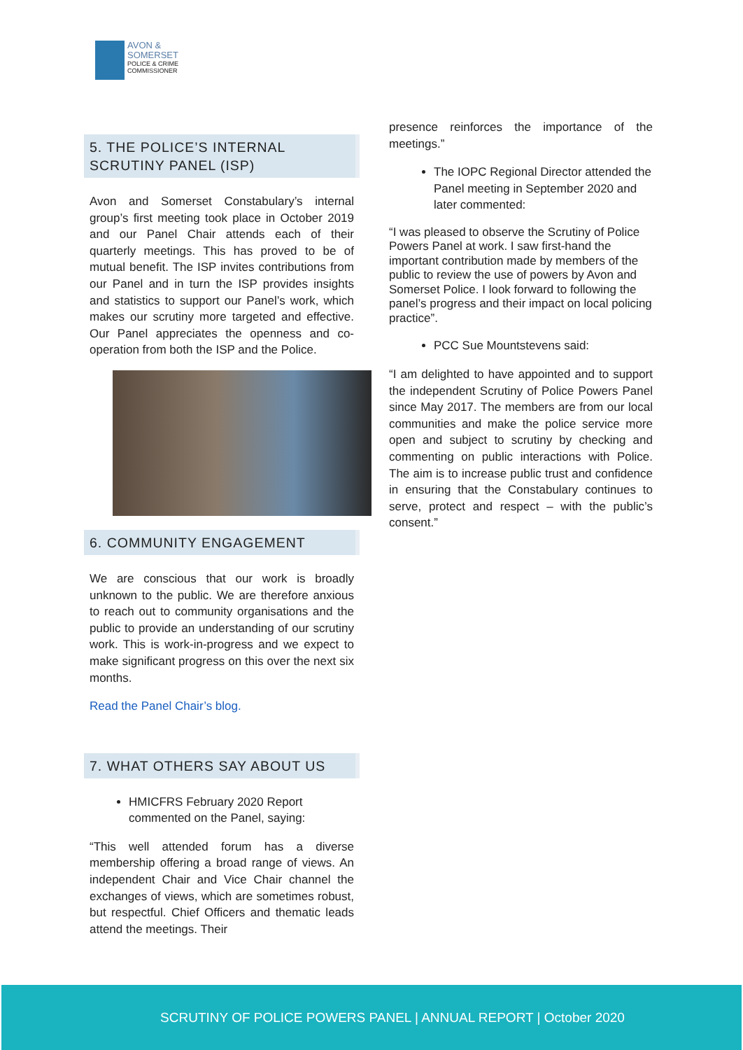AVON &
SOMERSET
POLICE & CRIME
COMMISSIONER
5. THE POLICE’S INTERNAL SCRUTINY PANEL (ISP)
Avon and Somerset Constabulary’s internal group’s first meeting took place in October 2019 and our Panel Chair attends each of their quarterly meetings. This has proved to be of mutual benefit. The ISP invites contributions from our Panel and in turn the ISP provides insights and statistics to support our Panel’s work, which makes our scrutiny more targeted and effective. Our Panel appreciates the openness and co-operation from both the ISP and the Police.
6. COMMUNITY ENGAGEMENT
We are conscious that our work is broadly unknown to the public. We are therefore anxious to reach out to community organisations and the public to provide an understanding of our scrutiny work. This is work-in-progress and we expect to make significant progress on this over the next six months.
Read the Panel Chair’s blog.
7. WHAT OTHERS SAY ABOUT US
HMICFRS February 2020 Report commented on the Panel, saying:
“This well attended forum has a diverse membership offering a broad range of views. An independent Chair and Vice Chair channel the exchanges of views, which are sometimes robust, but respectful. Chief Officers and thematic leads attend the meetings. Their
presence reinforces the importance of the meetings.”
The IOPC Regional Director attended the Panel meeting in September 2020 and later commented:
“I was pleased to observe the Scrutiny of Police Powers Panel at work. I saw first-hand the important contribution made by members of the public to review the use of powers by Avon and Somerset Police. I look forward to following the panel’s progress and their impact on local policing practice”.
PCC Sue Mountstevens said:
“I am delighted to have appointed and to support the independent Scrutiny of Police Powers Panel since May 2017. The members are from our local communities and make the police service more open and subject to scrutiny by checking and commenting on public interactions with Police. The aim is to increase public trust and confidence in ensuring that the Constabulary continues to serve, protect and respect – with the public’s consent.”
SCRUTINY OF POLICE POWERS PANEL | ANNUAL REPORT | October 2020